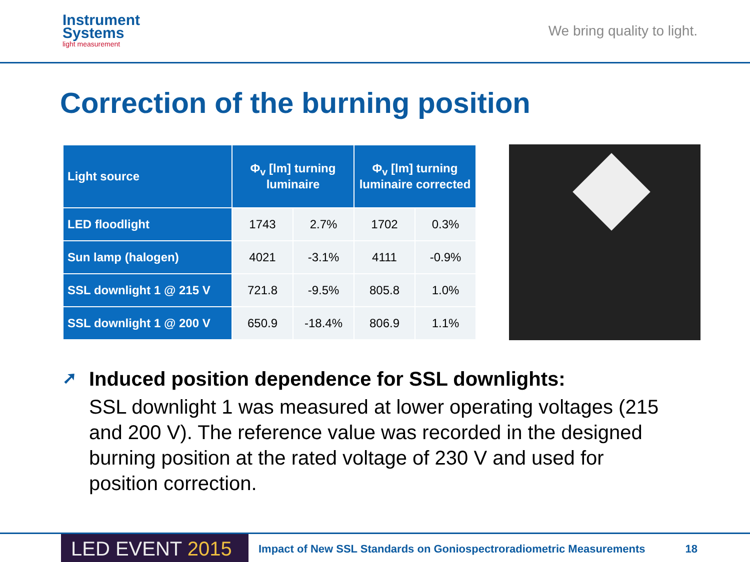Instrument
Systems
light measurement
We bring quality to light.
Correction of the burning position
| Light source | Φ<sub>v</sub> [lm] turning luminaire | | Φ<sub>v</sub> [lm] turning luminaire corrected | |
| --- | --- | --- | --- | --- |
| LED floodlight | 1743 | 2.7% | 1702 | 0.3% |
| Sun lamp (halogen) | 4021 | -3.1% | 4111 | -0.9% |
| SSL downlight 1 @ 215 V | 721.8 | -9.5% | 805.8 | 1.0% |
| SSL downlight 1 @ 200 V | 650.9 | -18.4% | 806.9 | 1.1% |
➚
Induced position dependence for SSL downlights:
SSL downlight 1 was measured at lower operating voltages (215 and 200 V). The reference value was recorded in the designed burning position at the rated voltage of 230 V and used for position correction.
LED EVENT 2015
Impact of New SSL Standards on Goniospectroradiometric Measurements
18